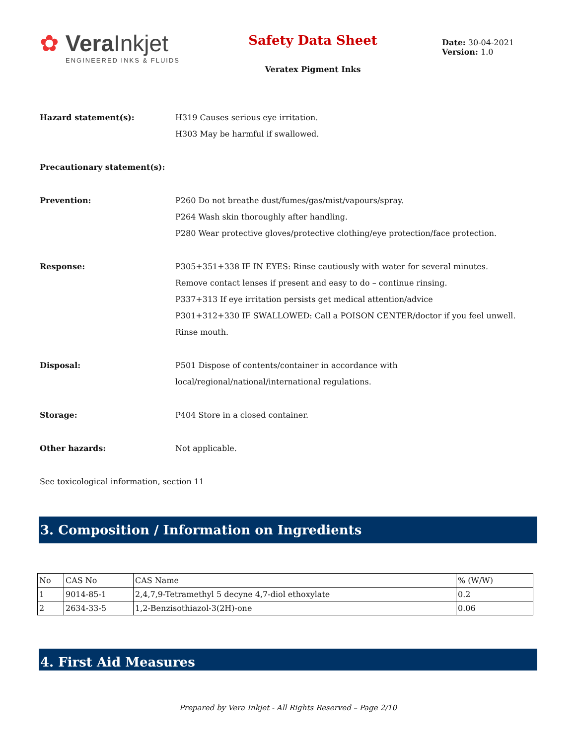✿ Vera Inkjet
ENGINEERED INKS & FLUIDS
Safety Data Sheet
Veratex Pigment Inks
Date: 30-04-2021
Version: 1.0
Hazard statement(s): H319 Causes serious eye irritation.
H303 May be harmful if swallowed.
Precautionary statement(s):
Prevention: P260 Do not breathe dust/fumes/gas/mist/vapours/spray.
P264 Wash skin thoroughly after handling.
P280 Wear protective gloves/protective clothing/eye protection/face protection.
Response: P305+351+338 IF IN EYES: Rinse cautiously with water for several minutes.
Remove contact lenses if present and easy to do – continue rinsing.
P337+313 If eye irritation persists get medical attention/advice
P301+312+330 IF SWALLOWED: Call a POISON CENTER/doctor if you feel unwell. Rinse mouth.
Disposal: P501 Dispose of contents/container in accordance with
local/regional/national/international regulations.
Storage: P404 Store in a closed container.
Other hazards: Not applicable.
See toxicological information, section 11
3. Composition / Information on Ingredients
| No | CAS No | CAS Name | % (W/W) |
| 1 | 9014-85-1 | 2,4,7,9-Tetramethyl 5 decyne 4,7-diol ethoxylate | 0.2 |
| 2 | 2634-33-5 | 1,2-Benzisothiazol-3(2H)-one | 0.06 |
4. First Aid Measures
Prepared by Vera Inkjet - All Rights Reserved – Page 2/10